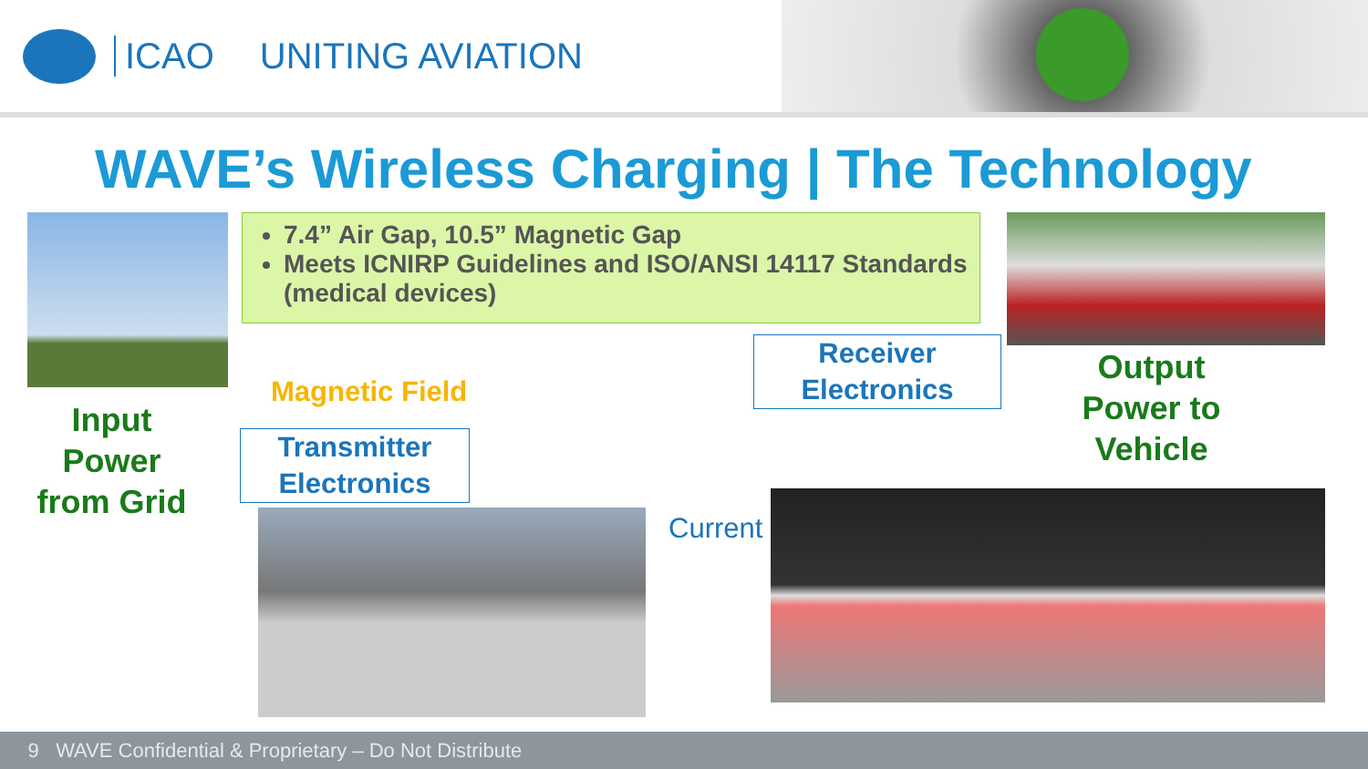ICAO UNITING AVIATION
WAVE’s Wireless Charging | The Technology
7.4” Air Gap, 10.5” Magnetic Gap
Meets ICNIRP Guidelines and ISO/ANSI 14117 Standards (medical devices)
Input Power from Grid
Magnetic Field
Transmitter Electronics
Receiver Electronics
Output Power to Vehicle
Current
9 WAVE Confidential & Proprietary – Do Not Distribute